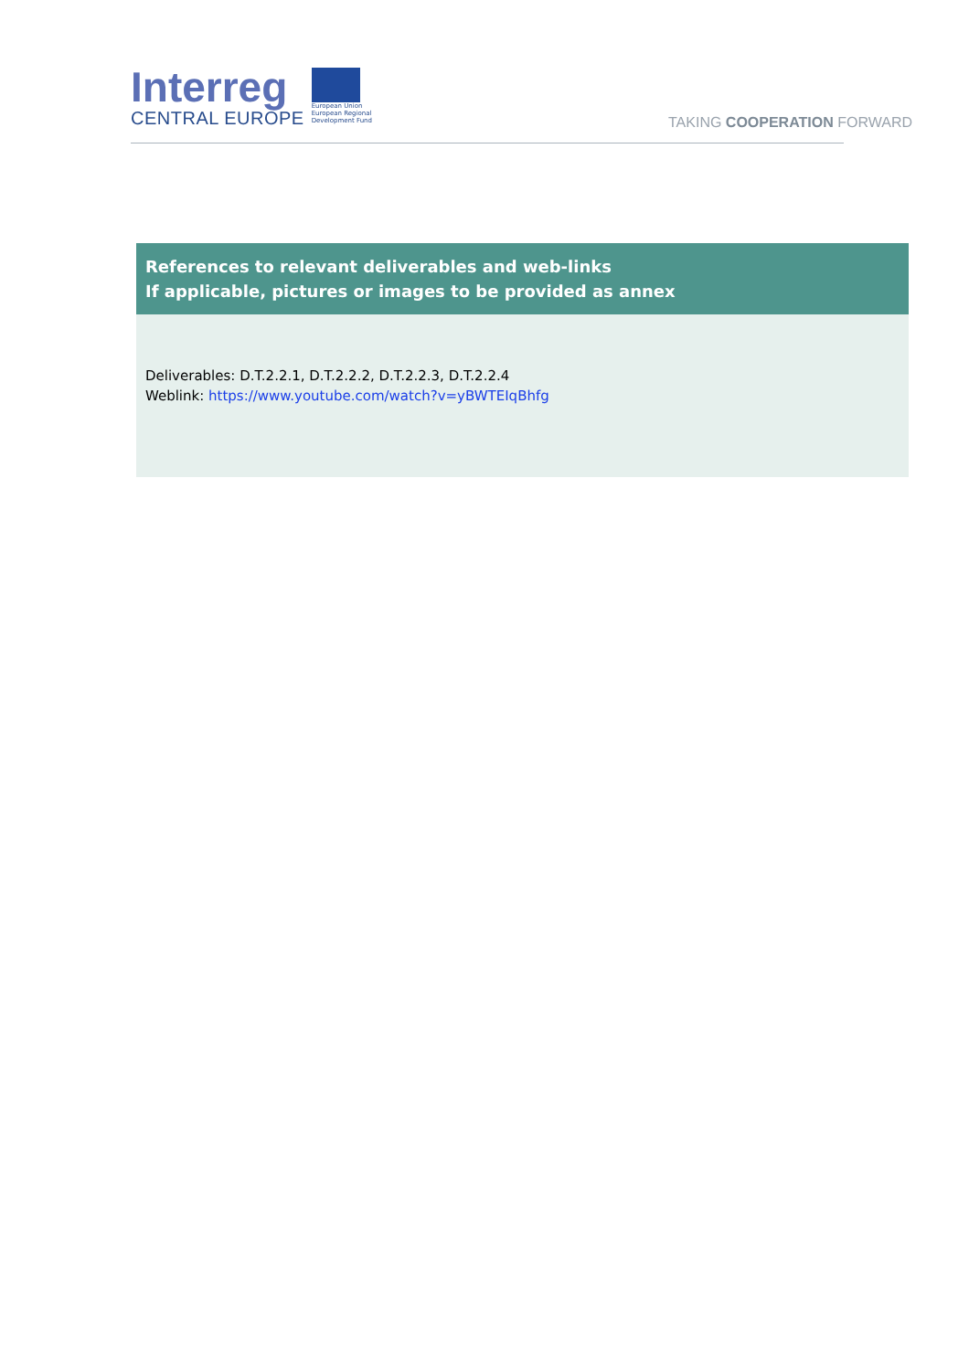Interreg
CENTRAL EUROPE
European Union
European Regional
Development Fund
TAKING COOPERATION FORWARD
| References to relevant deliverables and web-links If applicable, pictures or images to be provided as annex |
| --- |
| Deliverables: D.T.2.2.1, D.T.2.2.2, D.T.2.2.3, D.T.2.2.4 Weblink: https://www.youtube.com/watch?v=yBWTEIqBhfg |